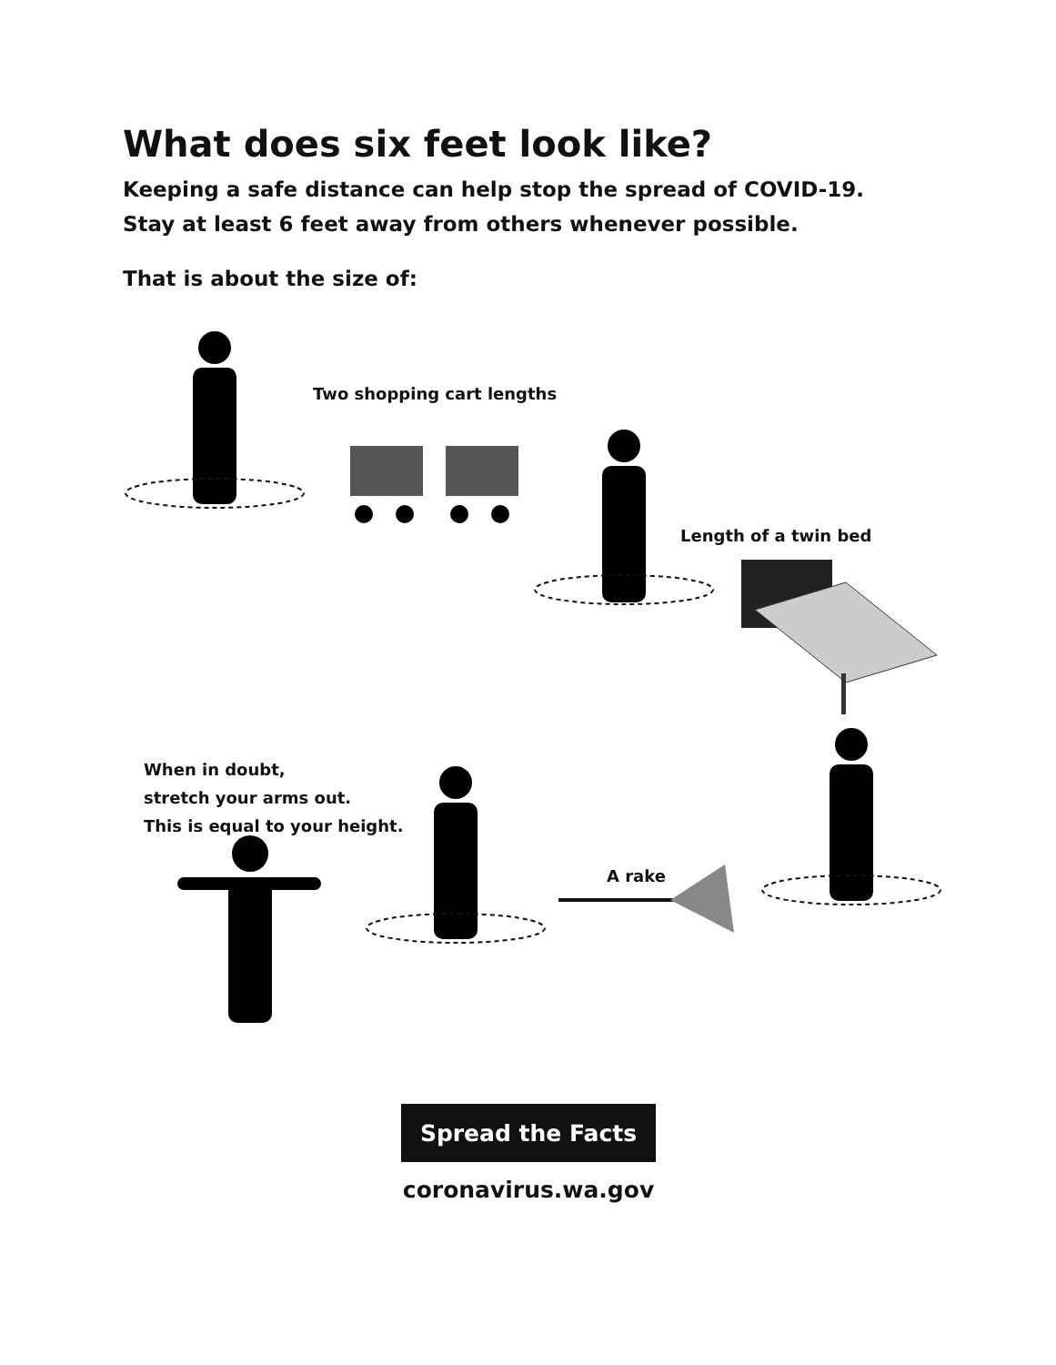What does six feet look like?
Keeping a safe distance can help stop the spread of COVID-19.
Stay at least 6 feet away from others whenever possible.
That is about the size of:
Two shopping cart lengths
Length of a twin bed
When in doubt,
stretch your arms out.
This is equal to your height.
A rake
Spread the Facts
coronavirus.wa.gov